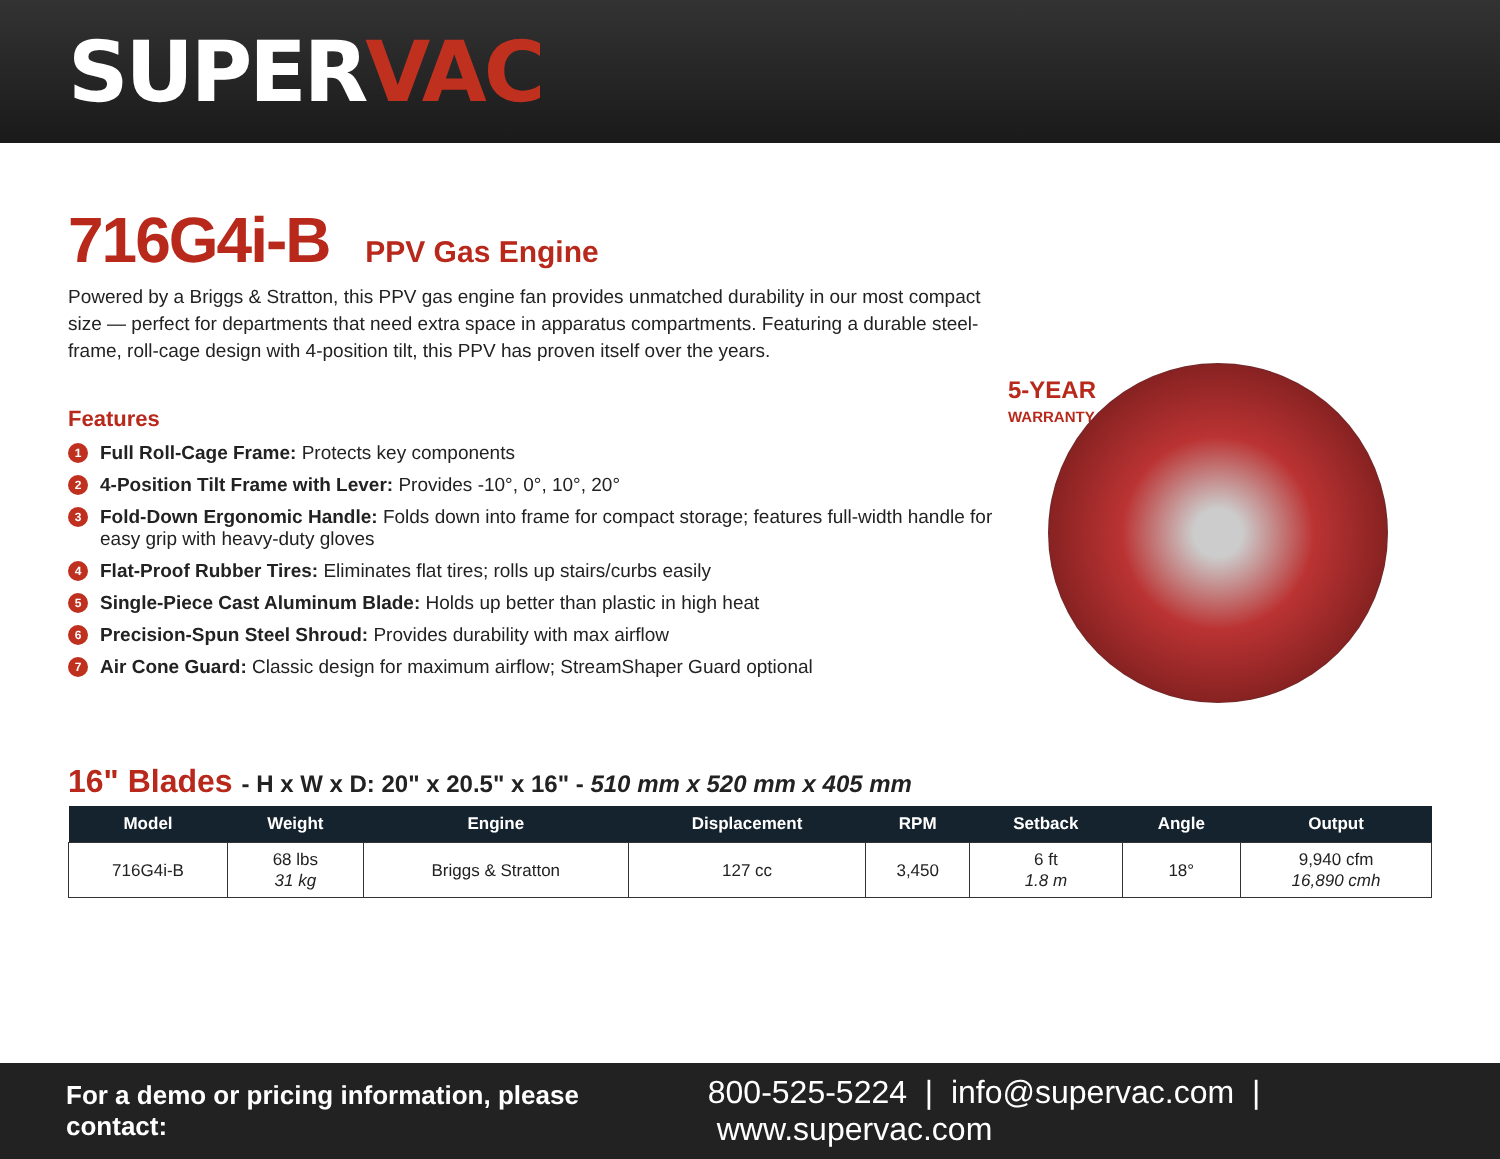SUPERVAC
716G4i-B PPV Gas Engine
Powered by a Briggs & Stratton, this PPV gas engine fan provides unmatched durability in our most compact size — perfect for departments that need extra space in apparatus compartments. Featuring a durable steel-frame, roll-cage design with 4-position tilt, this PPV has proven itself over the years.
Features
1 Full Roll-Cage Frame: Protects key components
2 4-Position Tilt Frame with Lever: Provides -10°, 0°, 10°, 20°
3 Fold-Down Ergonomic Handle: Folds down into frame for compact storage; features full-width handle for easy grip with heavy-duty gloves
4 Flat-Proof Rubber Tires: Eliminates flat tires; rolls up stairs/curbs easily
5 Single-Piece Cast Aluminum Blade: Holds up better than plastic in high heat
6 Precision-Spun Steel Shroud: Provides durability with max airflow
7 Air Cone Guard: Classic design for maximum airflow; StreamShaper Guard optional
5-YEAR
WARRANTY
16" Blades - H x W x D: 20" x 20.5" x 16" - 510 mm x 520 mm x 405 mm
| Model | Weight | Engine | Displacement | RPM | Setback | Angle | Output |
| --- | --- | --- | --- | --- | --- | --- | --- |
| 716G4i-B | 68 lbs 31 kg | Briggs & Stratton | 127 cc | 3,450 | 6 ft 1.8 m | 18° | 9,940 cfm 16,890 cmh |
For a demo or pricing information, please contact: 800-525-5224 | info@supervac.com | www.supervac.com